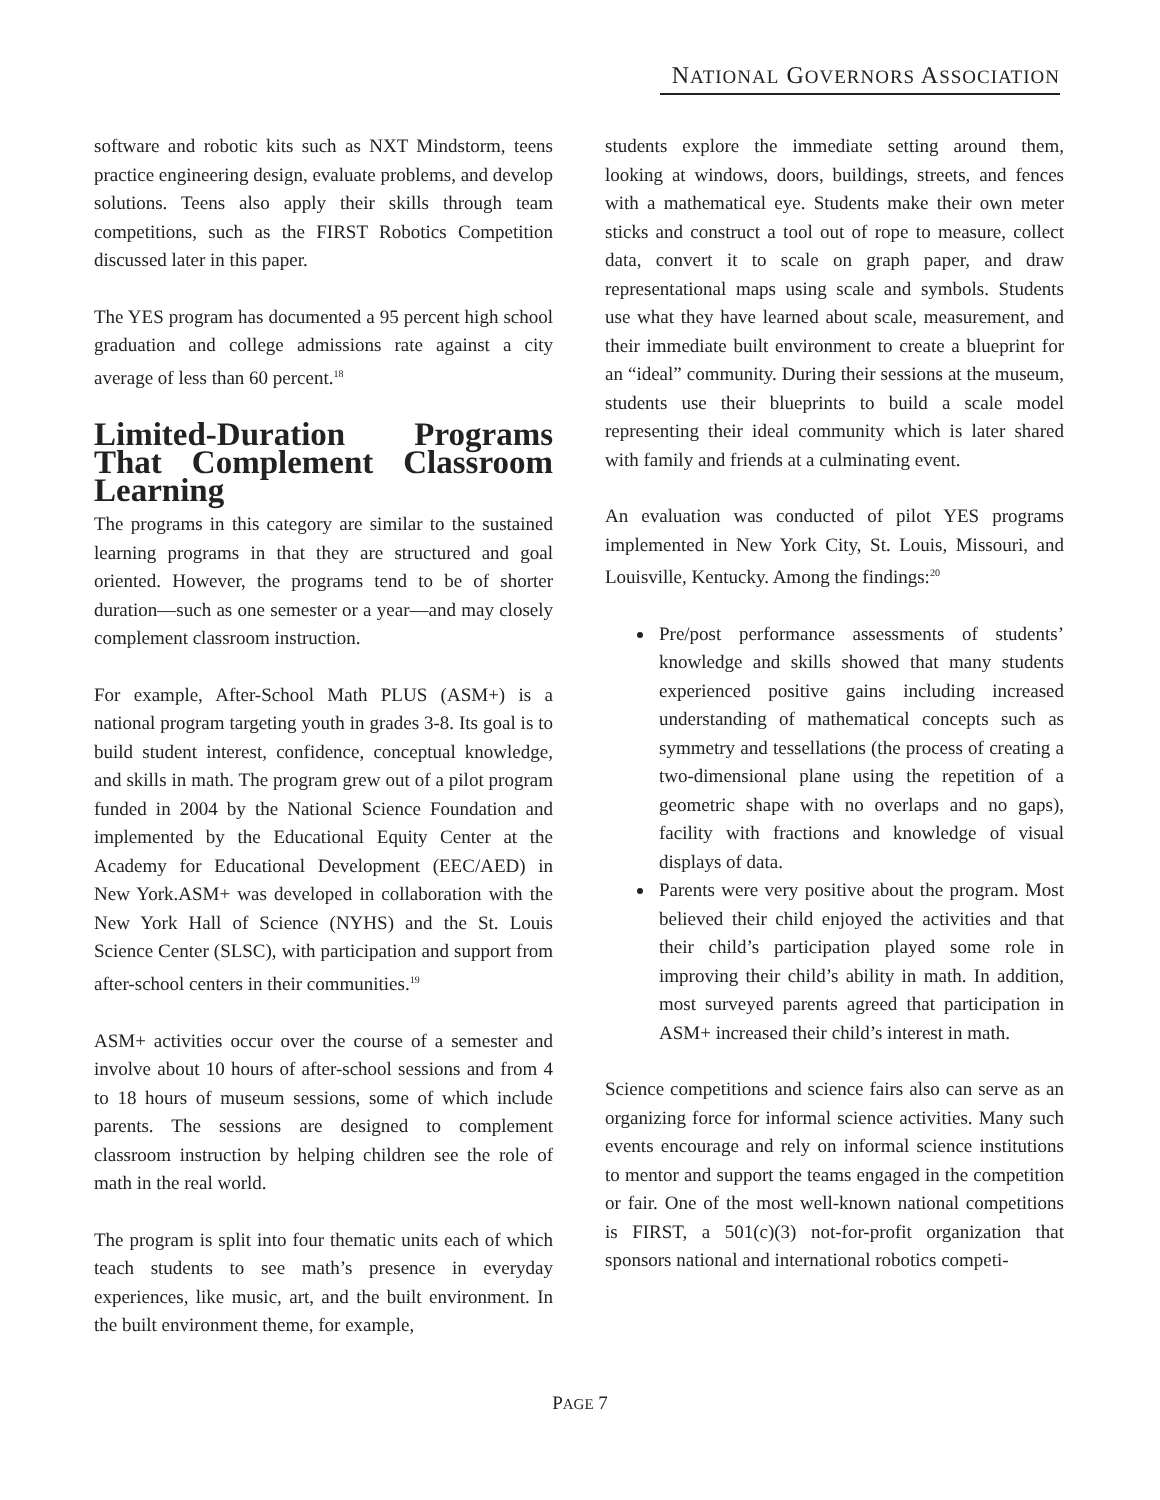NATIONAL GOVERNORS ASSOCIATION
software and robotic kits such as NXT Mindstorm, teens practice engineering design, evaluate problems, and develop solutions. Teens also apply their skills through team competitions, such as the FIRST Robotics Competition discussed later in this paper.
The YES program has documented a 95 percent high school graduation and college admissions rate against a city average of less than 60 percent.<sup>18</sup>
Limited-Duration Programs That Complement Classroom Learning
The programs in this category are similar to the sustained learning programs in that they are structured and goal oriented. However, the programs tend to be of shorter duration—such as one semester or a year—and may closely complement classroom instruction.
For example, After-School Math PLUS (ASM+) is a national program targeting youth in grades 3-8. Its goal is to build student interest, confidence, conceptual knowledge, and skills in math. The program grew out of a pilot program funded in 2004 by the National Science Foundation and implemented by the Educational Equity Center at the Academy for Educational Development (EEC/AED) in New York.ASM+ was developed in collaboration with the New York Hall of Science (NYHS) and the St. Louis Science Center (SLSC), with participation and support from after-school centers in their communities.<sup>19</sup>
ASM+ activities occur over the course of a semester and involve about 10 hours of after-school sessions and from 4 to 18 hours of museum sessions, some of which include parents. The sessions are designed to complement classroom instruction by helping children see the role of math in the real world.
The program is split into four thematic units each of which teach students to see math’s presence in everyday experiences, like music, art, and the built environment. In the built environment theme, for example,
students explore the immediate setting around them, looking at windows, doors, buildings, streets, and fences with a mathematical eye. Students make their own meter sticks and construct a tool out of rope to measure, collect data, convert it to scale on graph paper, and draw representational maps using scale and symbols. Students use what they have learned about scale, measurement, and their immediate built environment to create a blueprint for an “ideal” community. During their sessions at the museum, students use their blueprints to build a scale model representing their ideal community which is later shared with family and friends at a culminating event.
An evaluation was conducted of pilot YES programs implemented in New York City, St. Louis, Missouri, and Louisville, Kentucky. Among the findings:<sup>20</sup>
Pre/post performance assessments of students’ knowledge and skills showed that many students experienced positive gains including increased understanding of mathematical concepts such as symmetry and tessellations (the process of creating a two-dimensional plane using the repetition of a geometric shape with no overlaps and no gaps), facility with fractions and knowledge of visual displays of data.
Parents were very positive about the program. Most believed their child enjoyed the activities and that their child’s participation played some role in improving their child’s ability in math. In addition, most surveyed parents agreed that participation in ASM+ increased their child’s interest in math.
Science competitions and science fairs also can serve as an organizing force for informal science activities. Many such events encourage and rely on informal science institutions to mentor and support the teams engaged in the competition or fair. One of the most well-known national competitions is FIRST, a 501(c)(3) not-for-profit organization that sponsors national and international robotics competi-
PAGE 7